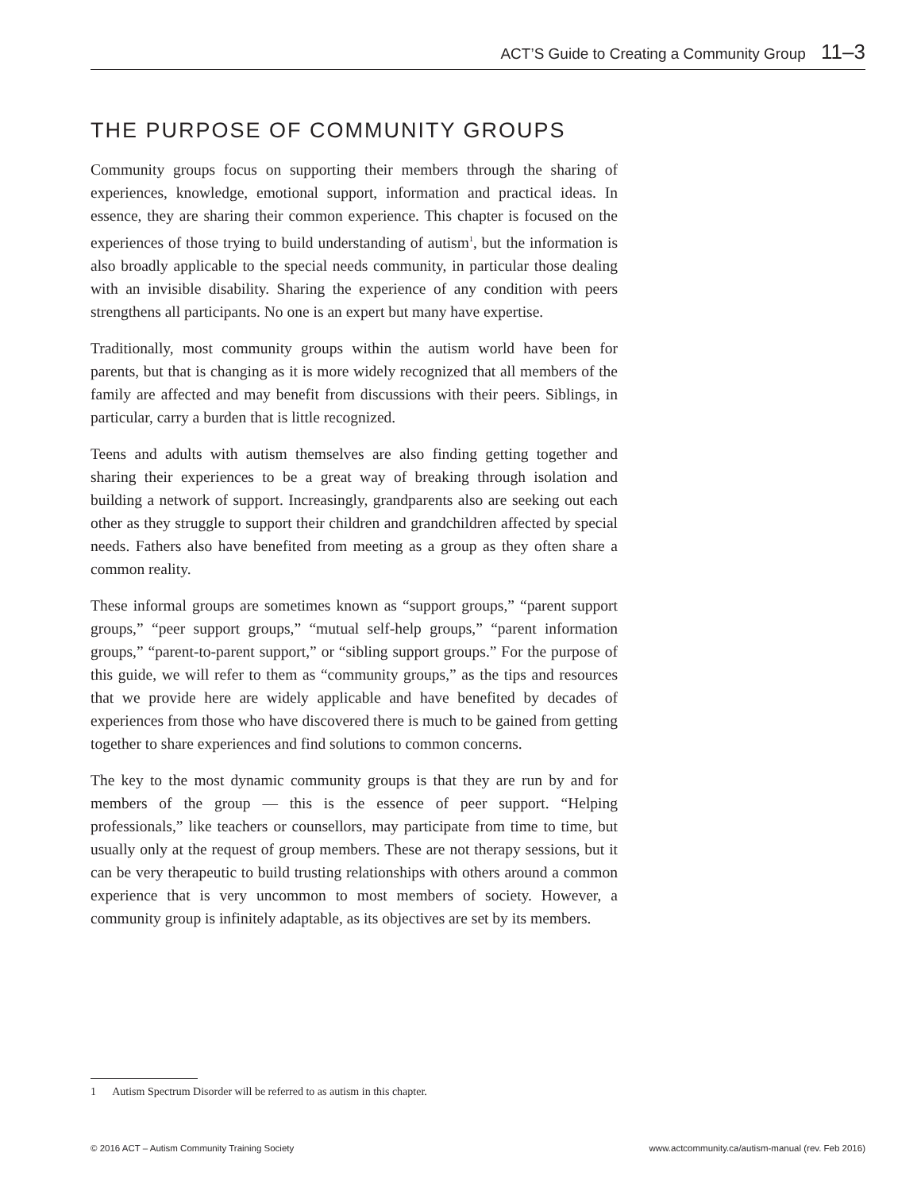ACT’S Guide to Creating a Community Group 11–3
THE PURPOSE OF COMMUNITY GROUPS
Community groups focus on supporting their members through the sharing of experiences, knowledge, emotional support, information and practical ideas. In essence, they are sharing their common experience. This chapter is focused on the experiences of those trying to build understanding of autism<sup>1</sup>, but the information is also broadly applicable to the special needs community, in particular those dealing with an invisible disability. Sharing the experience of any condition with peers strengthens all participants. No one is an expert but many have expertise.
Traditionally, most community groups within the autism world have been for parents, but that is changing as it is more widely recognized that all members of the family are affected and may benefit from discussions with their peers. Siblings, in particular, carry a burden that is little recognized.
Teens and adults with autism themselves are also finding getting together and sharing their experiences to be a great way of breaking through isolation and building a network of support. Increasingly, grandparents also are seeking out each other as they struggle to support their children and grandchildren affected by special needs. Fathers also have benefited from meeting as a group as they often share a common reality.
These informal groups are sometimes known as “support groups,” “parent support groups,” “peer support groups,” “mutual self-help groups,” “parent information groups,” “parent-to-parent support,” or “sibling support groups.” For the purpose of this guide, we will refer to them as “community groups,” as the tips and resources that we provide here are widely applicable and have benefited by decades of experiences from those who have discovered there is much to be gained from getting together to share experiences and find solutions to common concerns.
The key to the most dynamic community groups is that they are run by and for members of the group — this is the essence of peer support. “Helping professionals,” like teachers or counsellors, may participate from time to time, but usually only at the request of group members. These are not therapy sessions, but it can be very therapeutic to build trusting relationships with others around a common experience that is very uncommon to most members of society. However, a community group is infinitely adaptable, as its objectives are set by its members.
1 Autism Spectrum Disorder will be referred to as autism in this chapter.
© 2016 ACT – Autism Community Training Society www.actcommunity.ca/autism-manual (rev. Feb 2016)